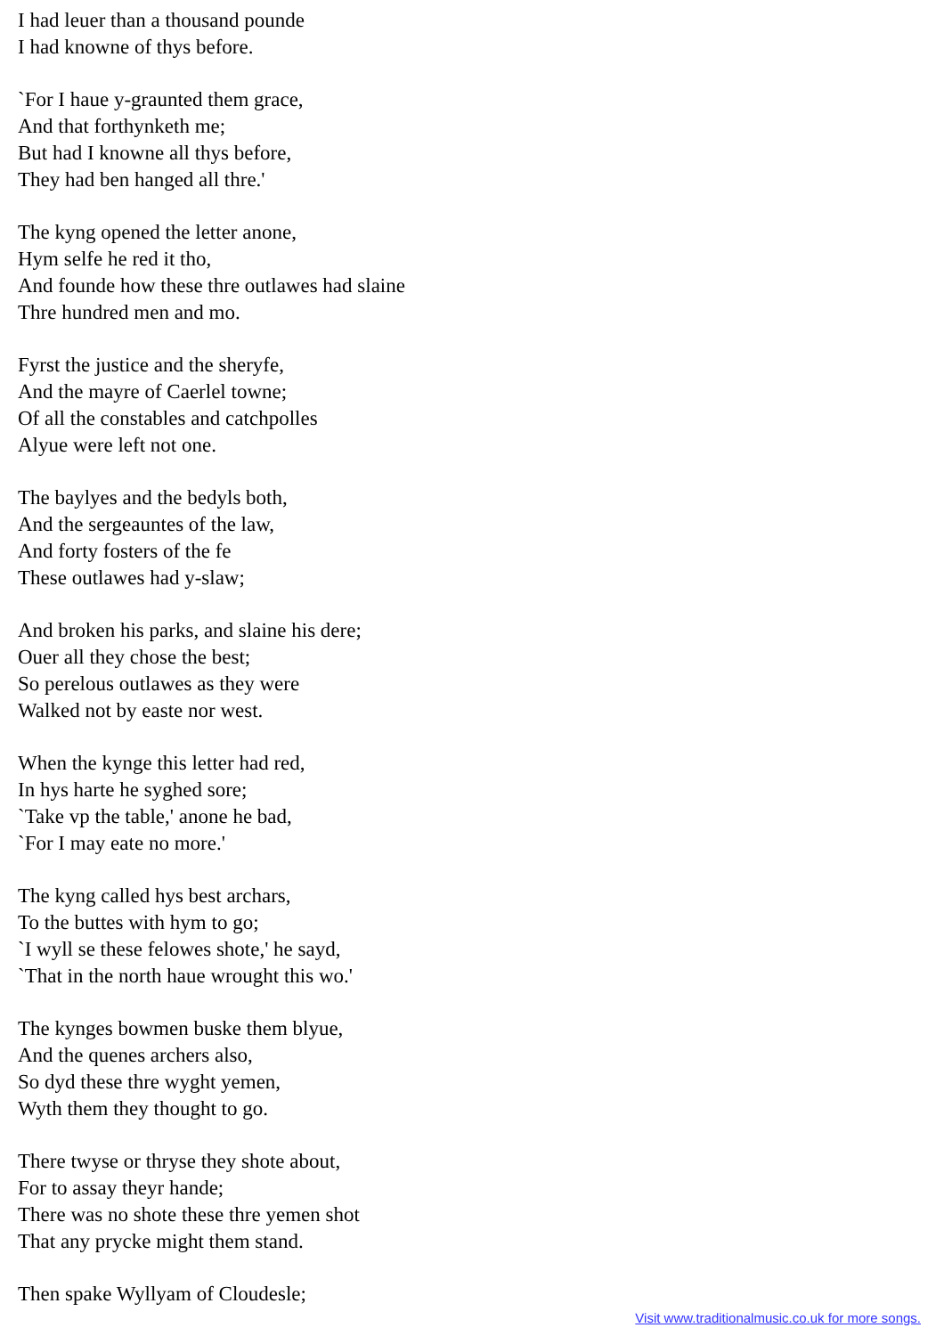I had leuer than a thousand pounde
I had knowne of thys before.
`For I haue y-graunted them grace,
And that forthynketh me;
But had I knowne all thys before,
They had ben hanged all thre.'
The kyng opened the letter anone,
Hym selfe he red it tho,
And founde how these thre outlawes had slaine
Thre hundred men and mo.
Fyrst the justice and the sheryfe,
And the mayre of Caerlel towne;
Of all the constables and catchpolles
Alyue were left not one.
The baylyes and the bedyls both,
And the sergeauntes of the law,
And forty fosters of the fe
These outlawes had y-slaw;
And broken his parks, and slaine his dere;
Ouer all they chose the best;
So perelous outlawes as they were
Walked not by easte nor west.
When the kynge this letter had red,
In hys harte he syghed sore;
`Take vp the table,' anone he bad,
`For I may eate no more.'
The kyng called hys best archars,
To the buttes with hym to go;
`I wyll se these felowes shote,' he sayd,
`That in the north haue wrought this wo.'
The kynges bowmen buske them blyue,
And the quenes archers also,
So dyd these thre wyght yemen,
Wyth them they thought to go.
There twyse or thryse they shote about,
For to assay theyr hande;
There was no shote these thre yemen shot
That any prycke might them stand.
Then spake Wyllyam of Cloudesle;
Visit www.traditionalmusic.co.uk for more songs.